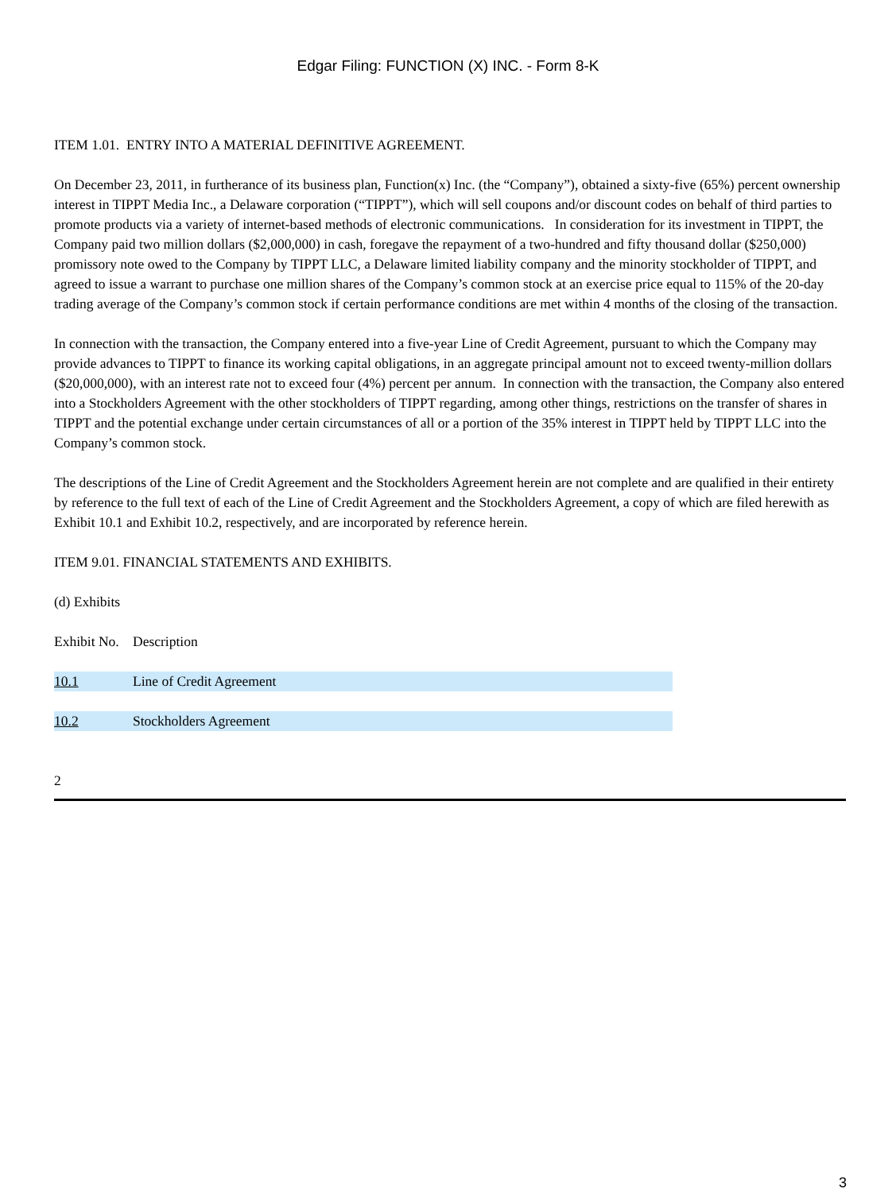Edgar Filing: FUNCTION (X) INC. - Form 8-K
ITEM 1.01. ENTRY INTO A MATERIAL DEFINITIVE AGREEMENT.
On December 23, 2011, in furtherance of its business plan, Function(x) Inc. (the “Company”), obtained a sixty-five (65%) percent ownership interest in TIPPT Media Inc., a Delaware corporation (“TIPPT”), which will sell coupons and/or discount codes on behalf of third parties to promote products via a variety of internet-based methods of electronic communications. In consideration for its investment in TIPPT, the Company paid two million dollars ($2,000,000) in cash, foregave the repayment of a two-hundred and fifty thousand dollar ($250,000) promissory note owed to the Company by TIPPT LLC, a Delaware limited liability company and the minority stockholder of TIPPT, and agreed to issue a warrant to purchase one million shares of the Company’s common stock at an exercise price equal to 115% of the 20-day trading average of the Company’s common stock if certain performance conditions are met within 4 months of the closing of the transaction.
In connection with the transaction, the Company entered into a five-year Line of Credit Agreement, pursuant to which the Company may provide advances to TIPPT to finance its working capital obligations, in an aggregate principal amount not to exceed twenty-million dollars ($20,000,000), with an interest rate not to exceed four (4%) percent per annum. In connection with the transaction, the Company also entered into a Stockholders Agreement with the other stockholders of TIPPT regarding, among other things, restrictions on the transfer of shares in TIPPT and the potential exchange under certain circumstances of all or a portion of the 35% interest in TIPPT held by TIPPT LLC into the Company’s common stock.
The descriptions of the Line of Credit Agreement and the Stockholders Agreement herein are not complete and are qualified in their entirety by reference to the full text of each of the Line of Credit Agreement and the Stockholders Agreement, a copy of which are filed herewith as Exhibit 10.1 and Exhibit 10.2, respectively, and are incorporated by reference herein.
ITEM 9.01. FINANCIAL STATEMENTS AND EXHIBITS.
(d) Exhibits
| Exhibit No. | Description |
| 10.1 | Line of Credit Agreement |
| 10.2 | Stockholders Agreement |
2
3